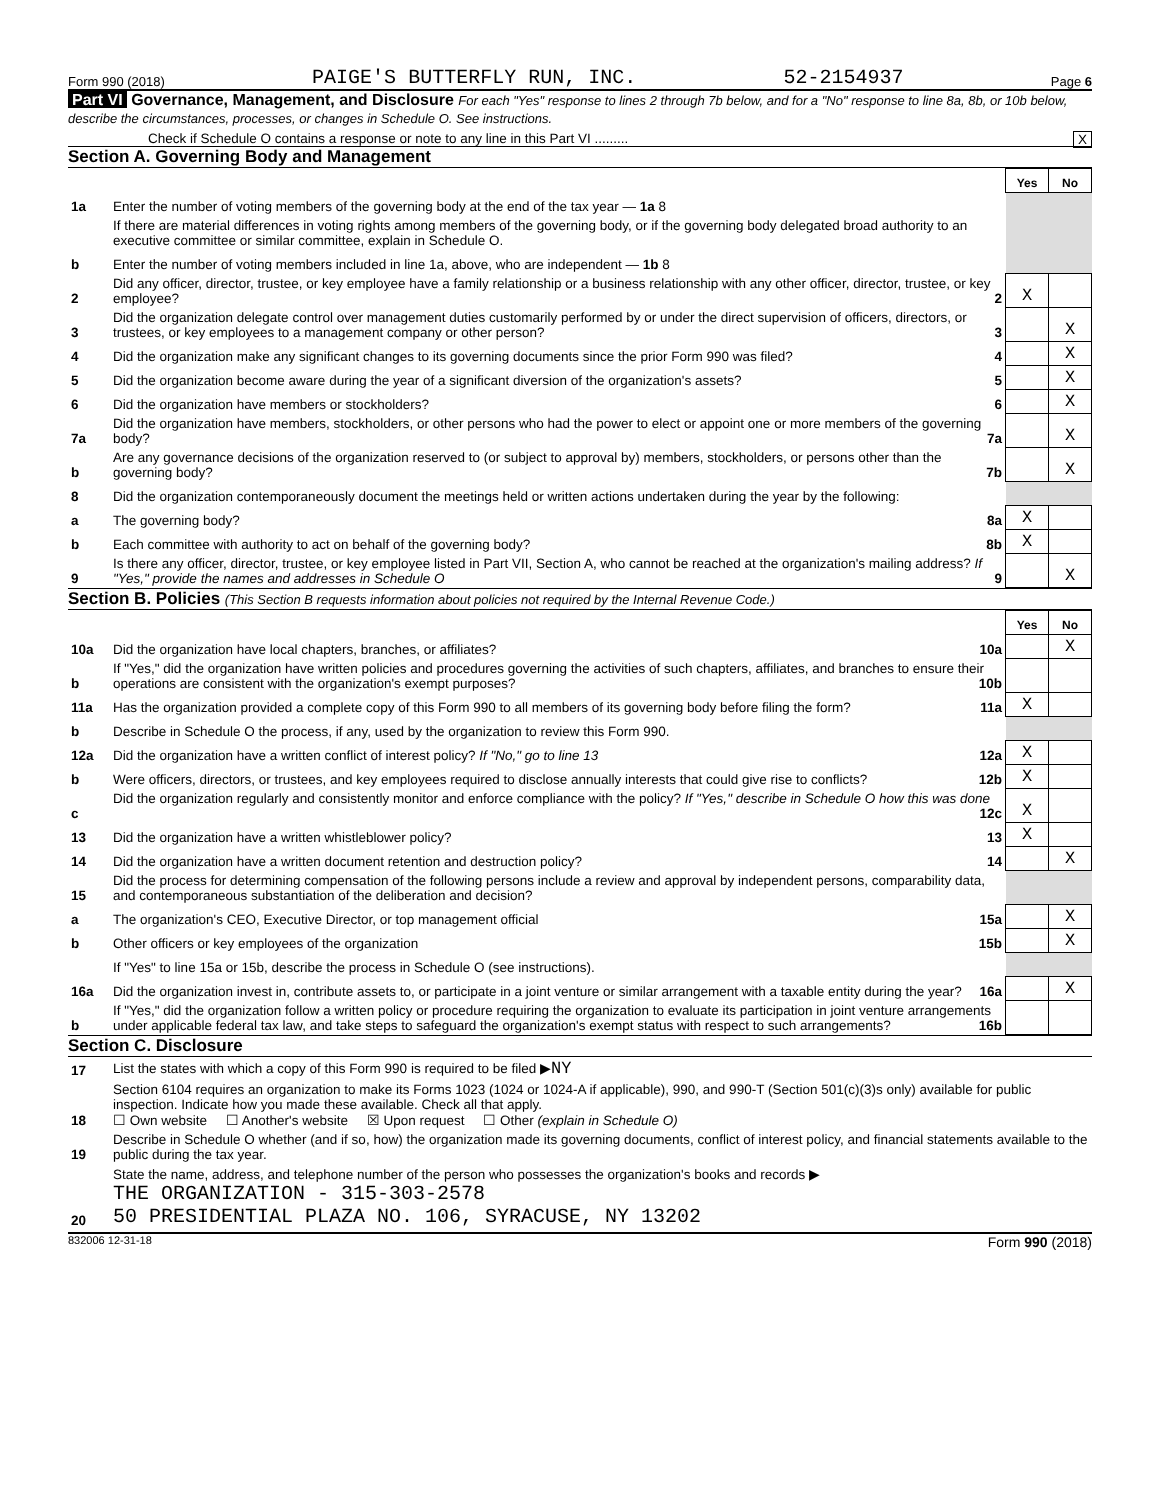Form 990 (2018) PAIGE'S BUTTERFLY RUN, INC. 52-2154937 Page 6
Part VI Governance, Management, and Disclosure For each "Yes" response to lines 2 through 7b below, and for a "No" response to line 8a, 8b, or 10b below, describe the circumstances, processes, or changes in Schedule O. See instructions.
Check if Schedule O contains a response or note to any line in this Part VI ......... X
Section A. Governing Body and Management
| | | Yes | No |
| 1a | Enter the number of voting members of the governing body at the end of the tax year — 1a 8 | | |
| | If there are material differences in voting rights among members of the governing body, or if the governing body delegated broad authority to an executive committee or similar committee, explain in Schedule O. | | |
| b | Enter the number of voting members included in line 1a, above, who are independent — 1b 8 | | |
| 2 | Did any officer, director, trustee, or key employee have a family relationship or a business relationship with any other officer, director, trustee, or key employee? 2 | X | |
| 3 | Did the organization delegate control over management duties customarily performed by or under the direct supervision of officers, directors, or trustees, or key employees to a management company or other person? 3 | | X |
| 4 | Did the organization make any significant changes to its governing documents since the prior Form 990 was filed? 4 | | X |
| 5 | Did the organization become aware during the year of a significant diversion of the organization's assets? 5 | | X |
| 6 | Did the organization have members or stockholders? 6 | | X |
| 7a | Did the organization have members, stockholders, or other persons who had the power to elect or appoint one or more members of the governing body? 7a | | X |
| b | Are any governance decisions of the organization reserved to (or subject to approval by) members, stockholders, or persons other than the governing body? 7b | | X |
| 8 | Did the organization contemporaneously document the meetings held or written actions undertaken during the year by the following: | | |
| a | The governing body? 8a | X | |
| b | Each committee with authority to act on behalf of the governing body? 8b | X | |
| 9 | Is there any officer, director, trustee, or key employee listed in Part VII, Section A, who cannot be reached at the organization's mailing address? If "Yes," provide the names and addresses in Schedule O 9 | | X |
Section B. Policies (This Section B requests information about policies not required by the Internal Revenue Code.)
| | | Yes | No |
| 10a | Did the organization have local chapters, branches, or affiliates? 10a | | X |
| b | If "Yes," did the organization have written policies and procedures governing the activities of such chapters, affiliates, and branches to ensure their operations are consistent with the organization's exempt purposes? 10b | | |
| 11a | Has the organization provided a complete copy of this Form 990 to all members of its governing body before filing the form? 11a | X | |
| b | Describe in Schedule O the process, if any, used by the organization to review this Form 990. | | |
| 12a | Did the organization have a written conflict of interest policy? If "No," go to line 13 12a | X | |
| b | Were officers, directors, or trustees, and key employees required to disclose annually interests that could give rise to conflicts? 12b | X | |
| c | Did the organization regularly and consistently monitor and enforce compliance with the policy? If "Yes," describe in Schedule O how this was done 12c | X | |
| 13 | Did the organization have a written whistleblower policy? 13 | X | |
| 14 | Did the organization have a written document retention and destruction policy? 14 | | X |
| 15 | Did the process for determining compensation of the following persons include a review and approval by independent persons, comparability data, and contemporaneous substantiation of the deliberation and decision? | | |
| a | The organization's CEO, Executive Director, or top management official 15a | | X |
| b | Other officers or key employees of the organization 15b | | X |
| | If "Yes" to line 15a or 15b, describe the process in Schedule O (see instructions). | | |
| 16a | Did the organization invest in, contribute assets to, or participate in a joint venture or similar arrangement with a taxable entity during the year? 16a | | X |
| b | If "Yes," did the organization follow a written policy or procedure requiring the organization to evaluate its participation in joint venture arrangements under applicable federal tax law, and take steps to safeguard the organization's exempt status with respect to such arrangements? 16b | | |
Section C. Disclosure
| 17 | List the states with which a copy of this Form 990 is required to be filed ▶ NY |
| 18 | Section 6104 requires an organization to make its Forms 1023 (1024 or 1024-A if applicable), 990, and 990-T (Section 501(c)(3)s only) available for public inspection. Indicate how you made these available. Check all that apply. ☐ Own website ☐ Another's website ☒ Upon request ☐ Other (explain in Schedule O) |
| 19 | Describe in Schedule O whether (and if so, how) the organization made its governing documents, conflict of interest policy, and financial statements available to the public during the tax year. |
| 20 | State the name, address, and telephone number of the person who possesses the organization's books and records ▶ THE ORGANIZATION - 315-303-2578 50 PRESIDENTIAL PLAZA NO. 106, SYRACUSE, NY 13202 |
832006 12-31-18 Form 990 (2018)